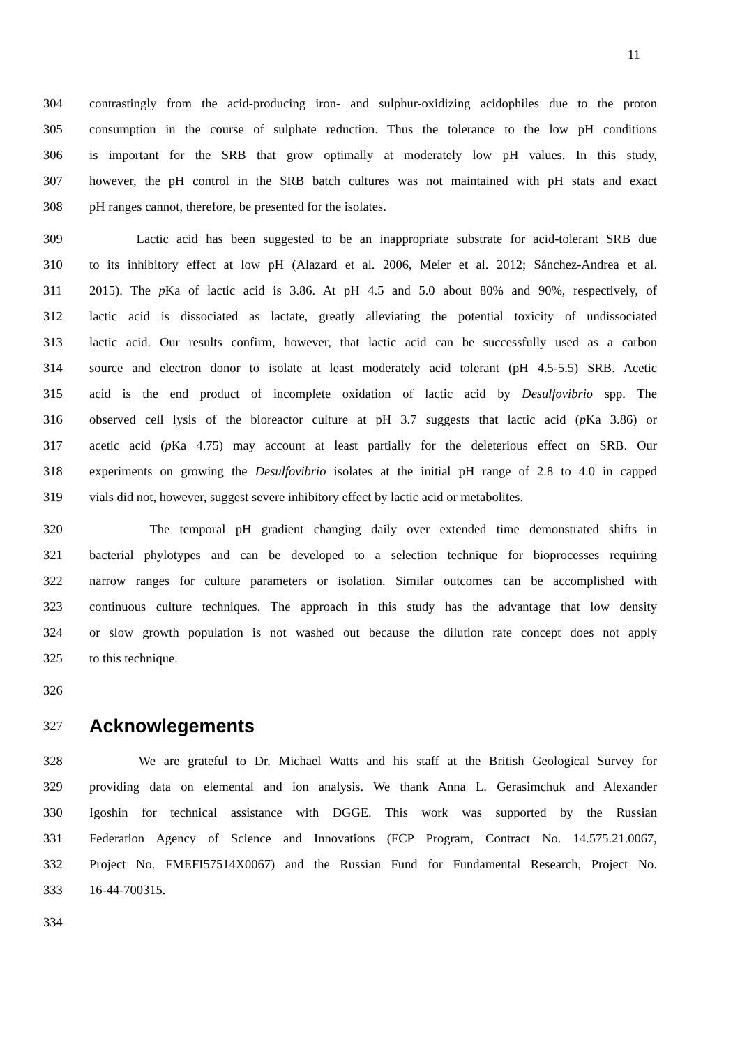11
304 contrastingly from the acid-producing iron- and sulphur-oxidizing acidophiles due to the proton
305 consumption in the course of sulphate reduction. Thus the tolerance to the low pH conditions
306 is important for the SRB that grow optimally at moderately low pH values. In this study,
307 however, the pH control in the SRB batch cultures was not maintained with pH stats and exact
308 pH ranges cannot, therefore, be presented for the isolates.
309 Lactic acid has been suggested to be an inappropriate substrate for acid-tolerant SRB due
310 to its inhibitory effect at low pH (Alazard et al. 2006, Meier et al. 2012; Sánchez-Andrea et al.
311 2015). The p Ka of lactic acid is 3.86. At pH 4.5 and 5.0 about 80% and 90%, respectively, of
312 lactic acid is dissociated as lactate, greatly alleviating the potential toxicity of undissociated
313 lactic acid. Our results confirm, however, that lactic acid can be successfully used as a carbon
314 source and electron donor to isolate at least moderately acid tolerant (pH 4.5-5.5) SRB. Acetic
315 acid is the end product of incomplete oxidation of lactic acid by Desulfovibrio spp. The
316 observed cell lysis of the bioreactor culture at pH 3.7 suggests that lactic acid (p Ka 3.86) or
317 acetic acid (p Ka 4.75) may account at least partially for the deleterious effect on SRB. Our
318 experiments on growing the Desulfovibrio isolates at the initial pH range of 2.8 to 4.0 in capped
319 vials did not, however, suggest severe inhibitory effect by lactic acid or metabolites.
320 The temporal pH gradient changing daily over extended time demonstrated shifts in
321 bacterial phylotypes and can be developed to a selection technique for bioprocesses requiring
322 narrow ranges for culture parameters or isolation. Similar outcomes can be accomplished with
323 continuous culture techniques. The approach in this study has the advantage that low density
324 or slow growth population is not washed out because the dilution rate concept does not apply
325 to this technique.
326
327 Acknowlegements
328 We are grateful to Dr. Michael Watts and his staff at the British Geological Survey for
329 providing data on elemental and ion analysis. We thank Anna L. Gerasimchuk and Alexander
330 Igoshin for technical assistance with DGGE. This work was supported by the Russian
331 Federation Agency of Science and Innovations (FCP Program, Contract No. 14.575.21.0067,
332 Project No. FMEFI57514X0067) and the Russian Fund for Fundamental Research, Project No.
333 16-44-700315.
334